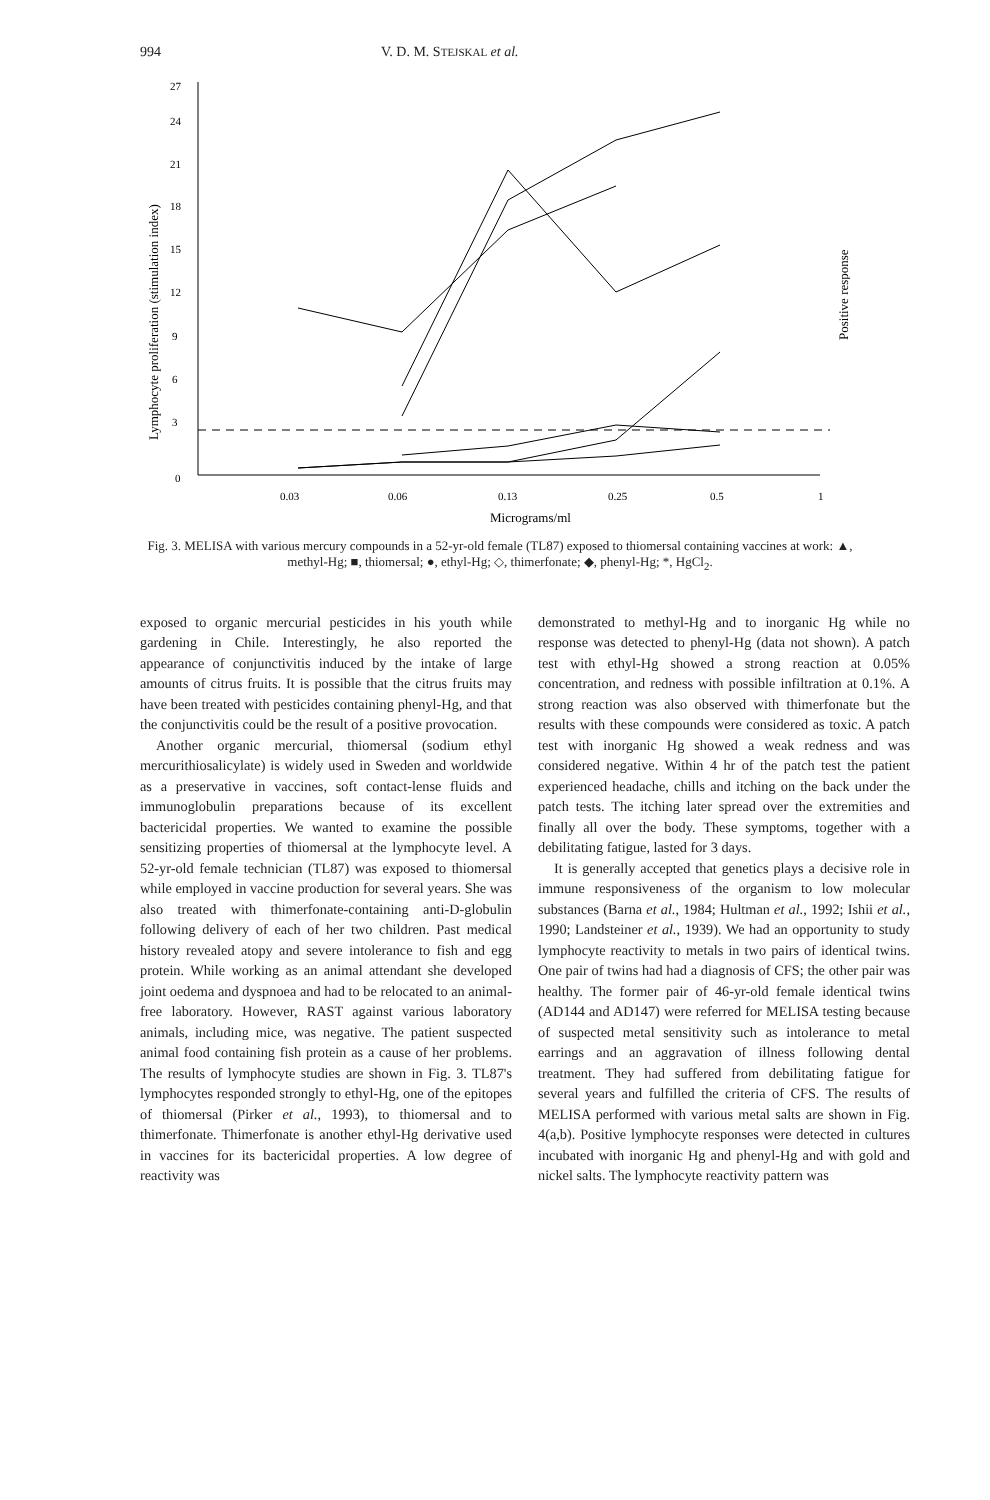994 V. D. M. STEJSKAL et al.
27
24
21
18
15
12
9
6
3
0
0.03
0.06
0.13
0.25
0.5
1
Micrograms/ml
Lymphocyte proliferation (stimulation index)
Positive response
Fig. 3. MELISA with various mercury compounds in a 52-yr-old female (TL87) exposed to thiomersal containing vaccines at work: ▲, methyl-Hg; ■, thiomersal; ●, ethyl-Hg; ◇, thimerfonate; ◆, phenyl-Hg; *, HgCl<sub>2</sub>.
exposed to organic mercurial pesticides in his youth while gardening in Chile. Interestingly, he also reported the appearance of conjunctivitis induced by the intake of large amounts of citrus fruits. It is possible that the citrus fruits may have been treated with pesticides containing phenyl-Hg, and that the conjunctivitis could be the result of a positive provocation.
Another organic mercurial, thiomersal (sodium ethyl mercurithiosalicylate) is widely used in Sweden and worldwide as a preservative in vaccines, soft contact-lense fluids and immunoglobulin preparations because of its excellent bactericidal properties. We wanted to examine the possible sensitizing properties of thiomersal at the lymphocyte level. A 52-yr-old female technician (TL87) was exposed to thiomersal while employed in vaccine production for several years. She was also treated with thimerfonate-containing anti-D-globulin following delivery of each of her two children. Past medical history revealed atopy and severe intolerance to fish and egg protein. While working as an animal attendant she developed joint oedema and dyspnoea and had to be relocated to an animal-free laboratory. However, RAST against various laboratory animals, including mice, was negative. The patient suspected animal food containing fish protein as a cause of her problems. The results of lymphocyte studies are shown in Fig. 3. TL87's lymphocytes responded strongly to ethyl-Hg, one of the epitopes of thiomersal (Pirker et al., 1993), to thiomersal and to thimerfonate. Thimerfonate is another ethyl-Hg derivative used in vaccines for its bactericidal properties. A low degree of reactivity was
demonstrated to methyl-Hg and to inorganic Hg while no response was detected to phenyl-Hg (data not shown). A patch test with ethyl-Hg showed a strong reaction at 0.05% concentration, and redness with possible infiltration at 0.1%. A strong reaction was also observed with thimerfonate but the results with these compounds were considered as toxic. A patch test with inorganic Hg showed a weak redness and was considered negative. Within 4 hr of the patch test the patient experienced headache, chills and itching on the back under the patch tests. The itching later spread over the extremities and finally all over the body. These symptoms, together with a debilitating fatigue, lasted for 3 days.
It is generally accepted that genetics plays a decisive role in immune responsiveness of the organism to low molecular substances (Barna et al., 1984; Hultman et al., 1992; Ishii et al., 1990; Landsteiner et al., 1939). We had an opportunity to study lymphocyte reactivity to metals in two pairs of identical twins. One pair of twins had had a diagnosis of CFS; the other pair was healthy. The former pair of 46-yr-old female identical twins (AD144 and AD147) were referred for MELISA testing because of suspected metal sensitivity such as intolerance to metal earrings and an aggravation of illness following dental treatment. They had suffered from debilitating fatigue for several years and fulfilled the criteria of CFS. The results of MELISA performed with various metal salts are shown in Fig. 4(a,b). Positive lymphocyte responses were detected in cultures incubated with inorganic Hg and phenyl-Hg and with gold and nickel salts. The lymphocyte reactivity pattern was